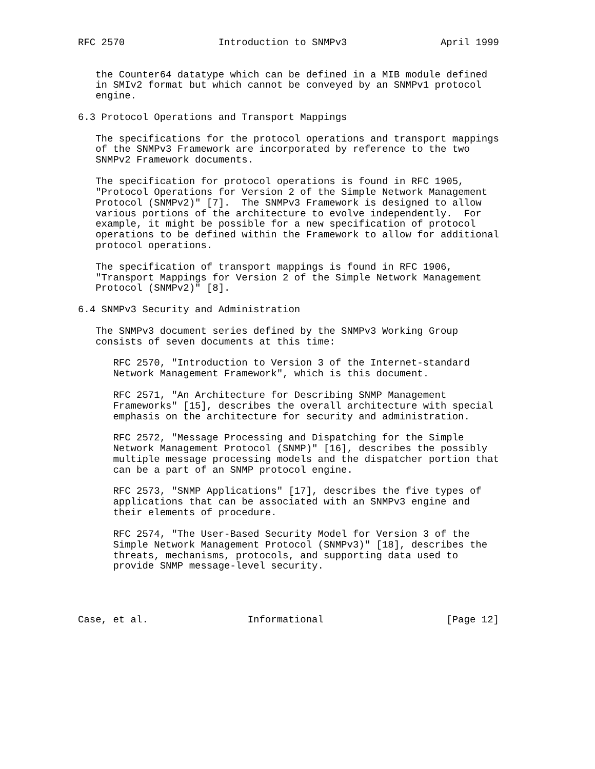RFC 2570                Introduction to SNMPv3                April 1999


   the Counter64 datatype which can be defined in a MIB module defined
   in SMIv2 format but which cannot be conveyed by an SNMPv1 protocol
   engine.

6.3 Protocol Operations and Transport Mappings

   The specifications for the protocol operations and transport mappings
   of the SNMPv3 Framework are incorporated by reference to the two
   SNMPv2 Framework documents.

   The specification for protocol operations is found in RFC 1905,
   "Protocol Operations for Version 2 of the Simple Network Management
   Protocol (SNMPv2)" [7].  The SNMPv3 Framework is designed to allow
   various portions of the architecture to evolve independently.  For
   example, it might be possible for a new specification of protocol
   operations to be defined within the Framework to allow for additional
   protocol operations.

   The specification of transport mappings is found in RFC 1906,
   "Transport Mappings for Version 2 of the Simple Network Management
   Protocol (SNMPv2)" [8].

6.4 SNMPv3 Security and Administration

   The SNMPv3 document series defined by the SNMPv3 Working Group
   consists of seven documents at this time:

      RFC 2570, "Introduction to Version 3 of the Internet-standard
      Network Management Framework", which is this document.

      RFC 2571, "An Architecture for Describing SNMP Management
      Frameworks" [15], describes the overall architecture with special
      emphasis on the architecture for security and administration.

      RFC 2572, "Message Processing and Dispatching for the Simple
      Network Management Protocol (SNMP)" [16], describes the possibly
      multiple message processing models and the dispatcher portion that
      can be a part of an SNMP protocol engine.

      RFC 2573, "SNMP Applications" [17], describes the five types of
      applications that can be associated with an SNMPv3 engine and
      their elements of procedure.

      RFC 2574, "The User-Based Security Model for Version 3 of the
      Simple Network Management Protocol (SNMPv3)" [18], describes the
      threats, mechanisms, protocols, and supporting data used to
      provide SNMP message-level security.




Case, et al.                 Informational                     [Page 12]